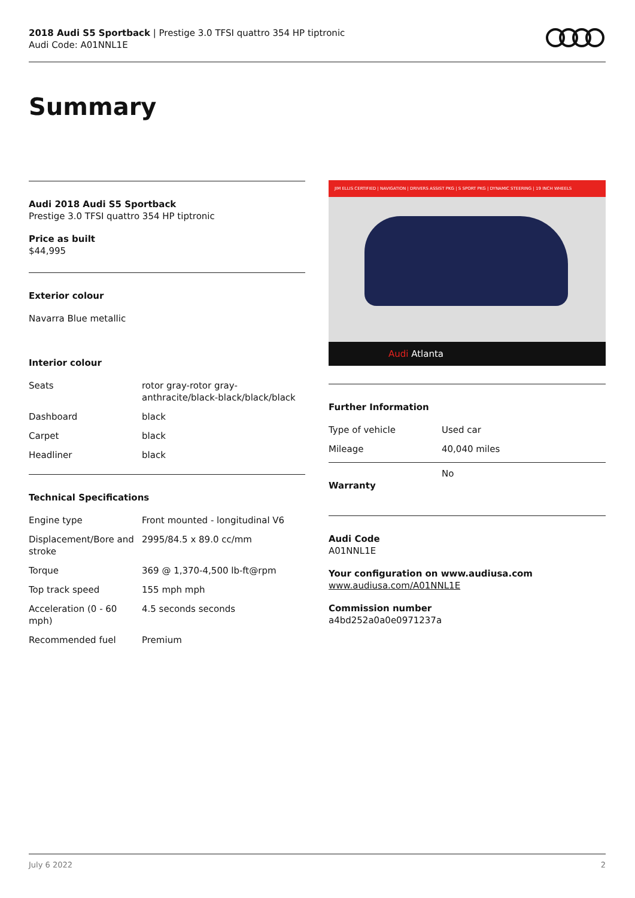2018 Audi S5 Sportback | Prestige 3.0 TFSI quattro 354 HP tiptronic
Audi Code: A01NNL1E
Summary
Audi 2018 Audi S5 Sportback
Prestige 3.0 TFSI quattro 354 HP tiptronic
Price as built
$44,995
Exterior colour
Navarra Blue metallic
Interior colour
| Seats | rotor gray-rotor gray-anthracite/black-black/black/black |
| Dashboard | black |
| Carpet | black |
| Headliner | black |
Technical Specifications
| Engine type | Front mounted - longitudinal V6 |
| Displacement/Bore and stroke | 2995/84.5 x 89.0 cc/mm |
| Torque | 369 @ 1,370-4,500 lb-ft@rpm |
| Top track speed | 155 mph mph |
| Acceleration (0 - 60 mph) | 4.5 seconds seconds |
| Recommended fuel | Premium |
JIM ELLIS CERTIFIED | NAVIGATION | DRIVERS ASSIST PKG | S SPORT PKG | DYNAMIC STEERING | 19 INCH WHEELS
Audi Atlanta
Further Information
| Type of vehicle | Used car |
| Mileage | 40,040 miles |
No
Warranty
Audi Code
A01NNL1E
Your configuration on www.audiusa.com
www.audiusa.com/A01NNL1E
Commission number
a4bd252a0a0e0971237a
July 6 2022 2